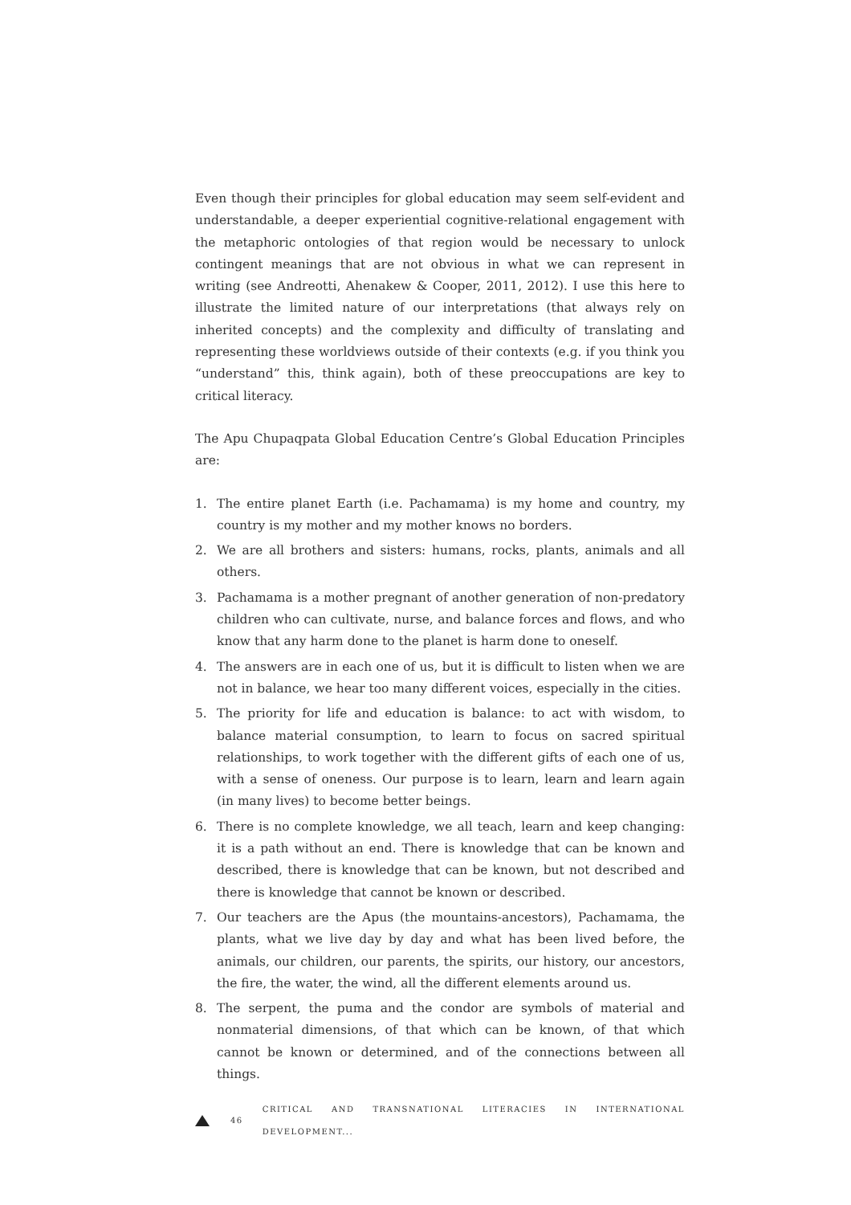Even though their principles for global education may seem self-evident and understandable, a deeper experiential cognitive-relational engagement with the metaphoric ontologies of that region would be necessary to unlock contingent meanings that are not obvious in what we can represent in writing (see Andreotti, Ahenakew & Cooper, 2011, 2012). I use this here to illustrate the limited nature of our interpretations (that always rely on inherited concepts) and the complexity and difficulty of translating and representing these worldviews outside of their contexts (e.g. if you think you “understand” this, think again), both of these preoccupations are key to critical literacy.
The Apu Chupaqpata Global Education Centre’s Global Education Principles are:
1. The entire planet Earth (i.e. Pachamama) is my home and country, my country is my mother and my mother knows no borders.
2. We are all brothers and sisters: humans, rocks, plants, animals and all others.
3. Pachamama is a mother pregnant of another generation of non-predatory children who can cultivate, nurse, and balance forces and flows, and who know that any harm done to the planet is harm done to oneself.
4. The answers are in each one of us, but it is difficult to listen when we are not in balance, we hear too many different voices, especially in the cities.
5. The priority for life and education is balance: to act with wisdom, to balance material consumption, to learn to focus on sacred spiritual relationships, to work together with the different gifts of each one of us, with a sense of oneness. Our purpose is to learn, learn and learn again (in many lives) to become better beings.
6. There is no complete knowledge, we all teach, learn and keep changing: it is a path without an end. There is knowledge that can be known and described, there is knowledge that can be known, but not described and there is knowledge that cannot be known or described.
7. Our teachers are the Apus (the mountains-ancestors), Pachamama, the plants, what we live day by day and what has been lived before, the animals, our children, our parents, the spirits, our history, our ancestors, the fire, the water, the wind, all the different elements around us.
8. The serpent, the puma and the condor are symbols of material and nonmaterial dimensions, of that which can be known, of that which cannot be known or determined, and of the connections between all things.
46 CRITICAL AND TRANSNATIONAL LITERACIES IN INTERNATIONAL DEVELOPMENT...